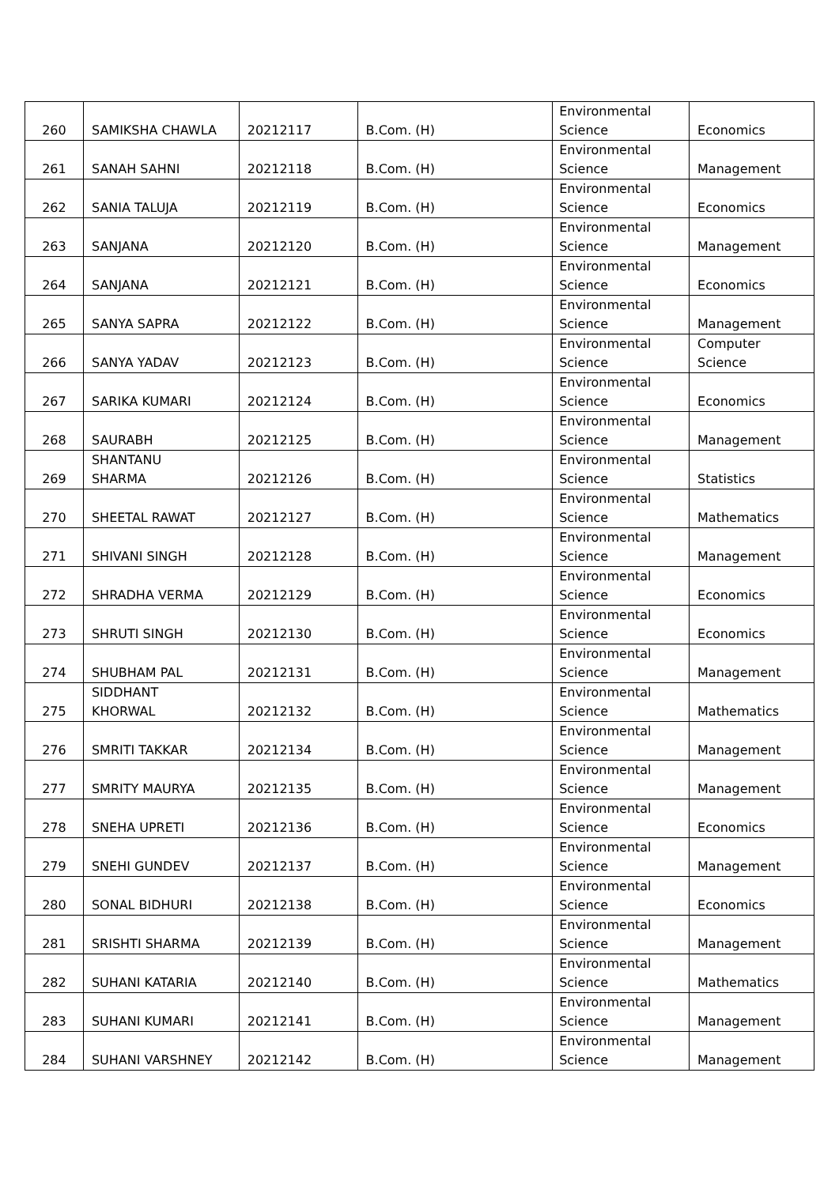| 260 | SAMIKSHA CHAWLA | 20212117 | B.Com. (H) | Environmental Science | Economics |
| 261 | SANAH SAHNI | 20212118 | B.Com. (H) | Environmental Science | Management |
| 262 | SANIA TALUJA | 20212119 | B.Com. (H) | Environmental Science | Economics |
| 263 | SANJANA | 20212120 | B.Com. (H) | Environmental Science | Management |
| 264 | SANJANA | 20212121 | B.Com. (H) | Environmental Science | Economics |
| 265 | SANYA SAPRA | 20212122 | B.Com. (H) | Environmental Science | Management |
| 266 | SANYA YADAV | 20212123 | B.Com. (H) | Environmental Science | Computer Science |
| 267 | SARIKA KUMARI | 20212124 | B.Com. (H) | Environmental Science | Economics |
| 268 | SAURABH | 20212125 | B.Com. (H) | Environmental Science | Management |
| 269 | SHANTANU SHARMA | 20212126 | B.Com. (H) | Environmental Science | Statistics |
| 270 | SHEETAL RAWAT | 20212127 | B.Com. (H) | Environmental Science | Mathematics |
| 271 | SHIVANI SINGH | 20212128 | B.Com. (H) | Environmental Science | Management |
| 272 | SHRADHA VERMA | 20212129 | B.Com. (H) | Environmental Science | Economics |
| 273 | SHRUTI SINGH | 20212130 | B.Com. (H) | Environmental Science | Economics |
| 274 | SHUBHAM PAL | 20212131 | B.Com. (H) | Environmental Science | Management |
| 275 | SIDDHANT KHORWAL | 20212132 | B.Com. (H) | Environmental Science | Mathematics |
| 276 | SMRITI TAKKAR | 20212134 | B.Com. (H) | Environmental Science | Management |
| 277 | SMRITY MAURYA | 20212135 | B.Com. (H) | Environmental Science | Management |
| 278 | SNEHA UPRETI | 20212136 | B.Com. (H) | Environmental Science | Economics |
| 279 | SNEHI GUNDEV | 20212137 | B.Com. (H) | Environmental Science | Management |
| 280 | SONAL BIDHURI | 20212138 | B.Com. (H) | Environmental Science | Economics |
| 281 | SRISHTI SHARMA | 20212139 | B.Com. (H) | Environmental Science | Management |
| 282 | SUHANI KATARIA | 20212140 | B.Com. (H) | Environmental Science | Mathematics |
| 283 | SUHANI KUMARI | 20212141 | B.Com. (H) | Environmental Science | Management |
| 284 | SUHANI VARSHNEY | 20212142 | B.Com. (H) | Environmental Science | Management |